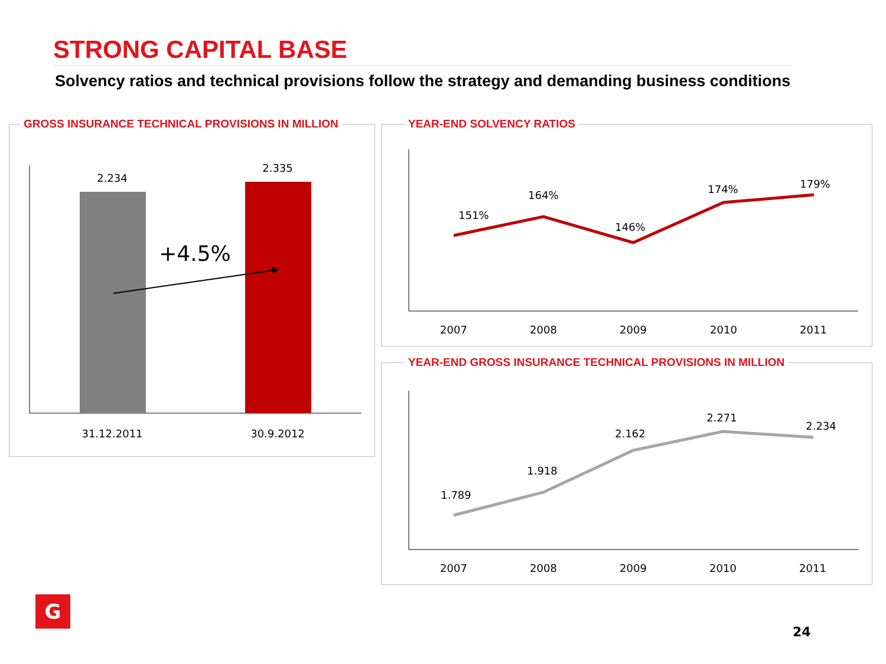STRONG CAPITAL BASE
Solvency ratios and technical provisions follow the strategy and demanding business conditions
GROSS INSURANCE TECHNICAL PROVISIONS IN MILLION
YEAR-END SOLVENCY RATIOS
YEAR-END GROSS INSURANCE TECHNICAL PROVISIONS IN MILLION
2.234
2.335
+4.5%
31.12.2011
30.9.2012
151%
164%
146%
174%
179%
2007
2008
2009
2010
2011
1.789
1.918
2.162
2.271
2.234
2007
2008
2009
2010
2011
G
24